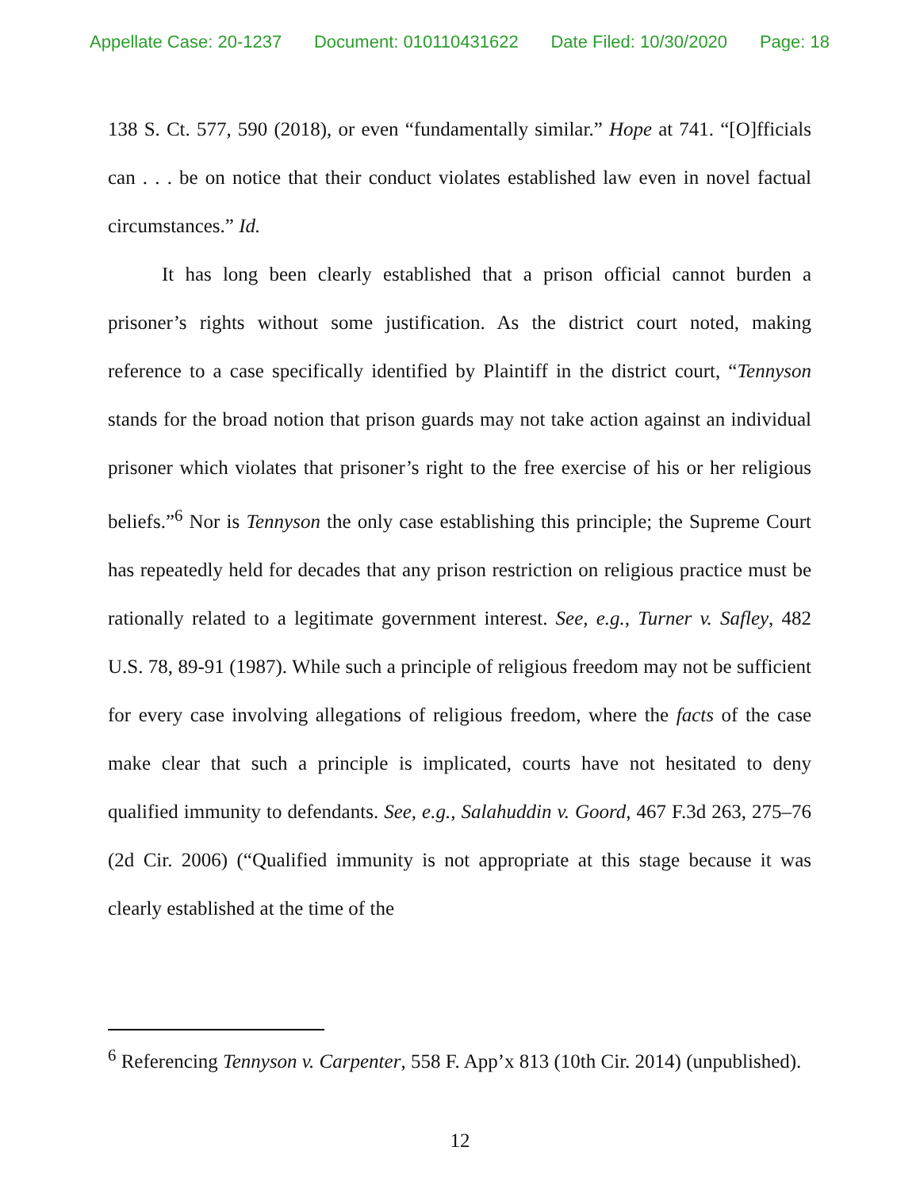Appellate Case: 20-1237 Document: 010110431622 Date Filed: 10/30/2020 Page: 18
138 S. Ct. 577, 590 (2018), or even “fundamentally similar.” Hope at 741. “[O]fficials can . . . be on notice that their conduct violates established law even in novel factual circumstances.” Id.
It has long been clearly established that a prison official cannot burden a prisoner’s rights without some justification. As the district court noted, making reference to a case specifically identified by Plaintiff in the district court, “Tennyson stands for the broad notion that prison guards may not take action against an individual prisoner which violates that prisoner’s right to the free exercise of his or her religious beliefs.”<sup>6</sup> Nor is Tennyson the only case establishing this principle; the Supreme Court has repeatedly held for decades that any prison restriction on religious practice must be rationally related to a legitimate government interest. See, e.g., Turner v. Safley, 482 U.S. 78, 89-91 (1987). While such a principle of religious freedom may not be sufficient for every case involving allegations of religious freedom, where the facts of the case make clear that such a principle is implicated, courts have not hesitated to deny qualified immunity to defendants. See, e.g., Salahuddin v. Goord, 467 F.3d 263, 275–76 (2d Cir. 2006) (“Qualified immunity is not appropriate at this stage because it was clearly established at the time of the
<sup>6</sup> Referencing Tennyson v. Carpenter, 558 F. App’x 813 (10th Cir. 2014) (unpublished).
12